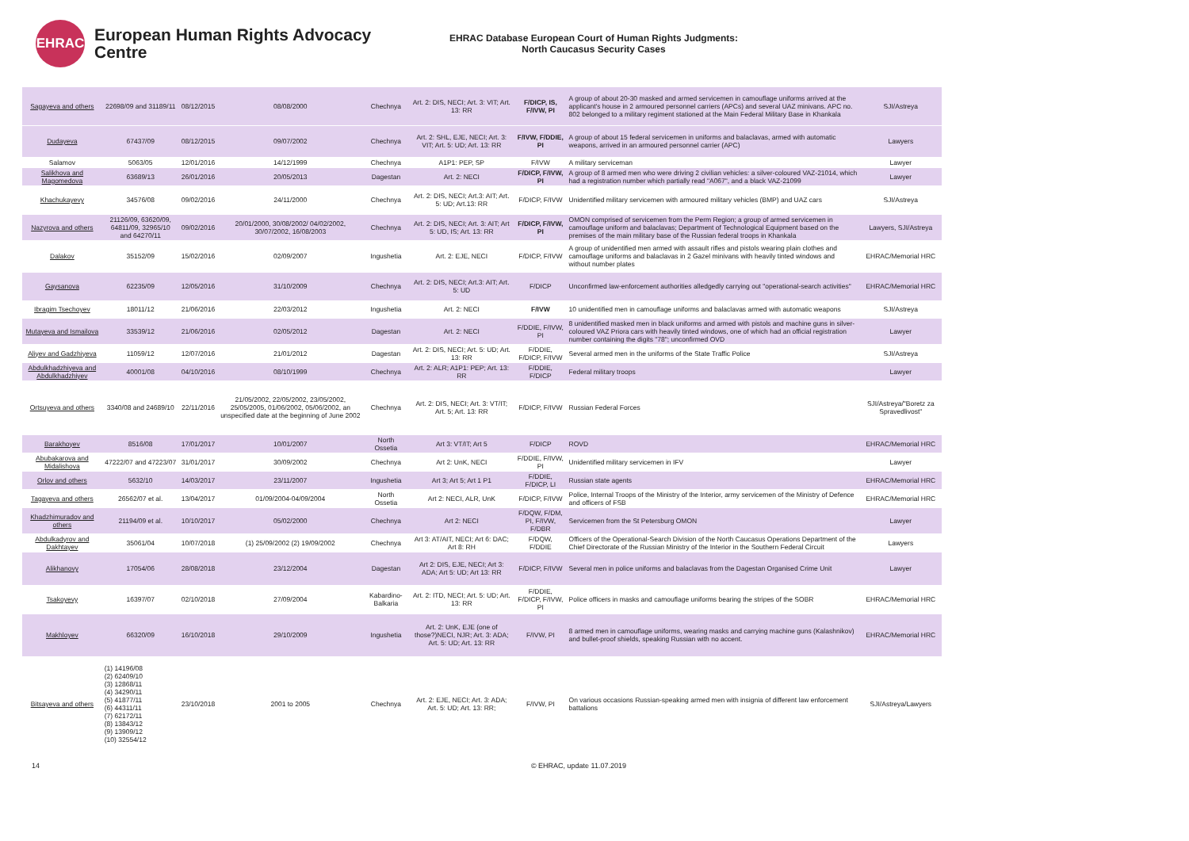EHRAC
European Human Rights Advocacy Centre
EHRAC Database European Court of Human Rights Judgments:
North Caucasus Security Cases
| Sagayeva and others | 22698/09 and 31189/11 | 08/12/2015 | 08/08/2000 | Chechnya | Art. 2: DIS, NECI; Art. 3: VIT; Art. 13: RR | F/DICP, IS, F/IVW, PI | A group of about 20-30 masked and armed servicemen in camouflage uniforms arrived at the applicant's house in 2 armoured personnel carriers (APCs) and several UAZ minivans. APC no. 802 belonged to a military regiment stationed at the Main Federal Military Base in Khankala | SJI/Astreya |
| Dudayeva | 67437/09 | 08/12/2015 | 09/07/2002 | Chechnya | Art. 2: SHL, EJE, NECI; Art. 3: VIT; Art. 5: UD; Art. 13: RR | F/IVW, F/DDIE, PI | A group of about 15 federal servicemen in uniforms and balaclavas, armed with automatic weapons, arrived in an armoured personnel carrier (APC) | Lawyers |
| Salamov | 5063/05 | 12/01/2016 | 14/12/1999 | Chechnya | A1P1: PEP, SP | F/IVW | A military serviceman | Lawyer |
| Salikhova and Magomedova | 63689/13 | 26/01/2016 | 20/05/2013 | Dagestan | Art. 2: NECI | F/DICP, F/IVW, PI | A group of 8 armed men who were driving 2 civilian vehicles: a silver-coloured VAZ-21014, which had a registration number which partially read "A067", and a black VAZ-21099 | Lawyer |
| Khachukayevy | 34576/08 | 09/02/2016 | 24/11/2000 | Chechnya | Art. 2: DIS, NECI; Art.3: AIT; Art. 5: UD; Art.13: RR | F/DICP, F/IVW | Unidentified military servicemen with armoured military vehicles (BMP) and UAZ cars | SJI/Astreya |
| Nazyrova and others | 21126/09, 63620/09, 64811/09, 32965/10 and 64270/11 | 09/02/2016 | 20/01/2000, 30/08/2002/ 04/02/2002, 30/07/2002, 16/08/2003 | Chechnya | Art. 2: DIS, NECI; Art. 3: AIT; Art 5: UD, IS; Art. 13: RR | F/DICP, F/IVW, PI | OMON comprised of servicemen from the Perm Region; a group of armed servicemen in camouflage uniform and balaclavas; Department of Technological Equipment based on the premises of the main military base of the Russian federal troops in Khankala | Lawyers, SJI/Astreya |
| Dalakov | 35152/09 | 15/02/2016 | 02/09/2007 | Ingushetia | Art. 2: EJE, NECI | F/DICP, F/IVW | A group of unidentified men armed with assault rifles and pistols wearing plain clothes and camouflage uniforms and balaclavas in 2 Gazel minivans with heavily tinted windows and without number plates | EHRAC/Memorial HRC |
| Gaysanova | 62235/09 | 12/05/2016 | 31/10/2009 | Chechnya | Art. 2: DIS, NECI; Art.3: AIT; Art. 5: UD | F/DICP | Unconfirmed law-enforcement authorities alledgedly carrying out "operational-search activities" | EHRAC/Memorial HRC |
| Ibragim Tsechoyev | 18011/12 | 21/06/2016 | 22/03/2012 | Ingushetia | Art. 2: NECI | F/IVW | 10 unidentified men in camouflage uniforms and balaclavas armed with automatic weapons | SJI/Astreya |
| Mutayeva and Ismailova | 33539/12 | 21/06/2016 | 02/05/2012 | Dagestan | Art. 2: NECI | F/DDIE, F/IVW, PI | 8 unidentified masked men in black uniforms and armed with pistols and machine guns in silver-coloured VAZ Priora cars with heavily tinted windows, one of which had an official registration number containing the digits "78"; unconfirmed OVD | Lawyer |
| Aliyev and Gadzhiyeva | 11059/12 | 12/07/2016 | 21/01/2012 | Dagestan | Art. 2: DIS, NECI; Art. 5: UD; Art. 13: RR | F/DDIE, F/DICP, F/IVW | Several armed men in the uniforms of the State Traffic Police | SJI/Astreya |
| Abdulkhadzhiyeva and Abdulkhadzhiyev | 40001/08 | 04/10/2016 | 08/10/1999 | Chechnya | Art. 2: ALR; A1P1: PEP; Art. 13: RR | F/DDIE, F/DICP | Federal military troops | Lawyer |
| Ortsuyeva and others | 3340/08 and 24689/10 | 22/11/2016 | 21/05/2002, 22/05/2002, 23/05/2002, 25/05/2005, 01/06/2002, 05/06/2002, an unspecified date at the beginning of June 2002 | Chechnya | Art. 2: DIS, NECI; Art. 3: VT/IT; Art. 5; Art. 13: RR | F/DICP, F/IVW | Russian Federal Forces | SJI/Astreya/"Boretz za Spravedlivost" |
| Barakhoyev | 8516/08 | 17/01/2017 | 10/01/2007 | North Ossetia | Art 3: VT/IT; Art 5 | F/DICP | ROVD | EHRAC/Memorial HRC |
| Abubakarova and Midalishova | 47222/07 and 47223/07 | 31/01/2017 | 30/09/2002 | Chechnya | Art 2: UnK, NECI | F/DDIE, F/IVW, PI | Unidentified military servicemen in IFV | Lawyer |
| Orlov and others | 5632/10 | 14/03/2017 | 23/11/2007 | Ingushetia | Art 3; Art 5; Art 1 P1 | F/DDIE, F/DICP, LI | Russian state agents | EHRAC/Memorial HRC |
| Tagayeva and others | 26562/07 et al. | 13/04/2017 | 01/09/2004-04/09/2004 | North Ossetia | Art 2: NECI, ALR, UnK | F/DICP, F/IVW | Police, Internal Troops of the Ministry of the Interior, army servicemen of the Ministry of Defence and officers of FSB | EHRAC/Memorial HRC |
| Khadzhimuradov and others | 21194/09 et al. | 10/10/2017 | 05/02/2000 | Chechnya | Art 2: NECI | F/DQW, F/DM, PI, F/IVW, F/DBR | Servicemen from the St Petersburg OMON | Lawyer |
| Abdulkadyrov and Dakhtayev | 35061/04 | 10/07/2018 | (1) 25/09/2002 (2) 19/09/2002 | Chechnya | Art 3: AT/AIT, NECI; Art 6: DAC; Art 8: RH | F/DQW, F/DDIE | Officers of the Operational-Search Division of the North Caucasus Operations Department of the Chief Directorate of the Russian Ministry of the Interior in the Southern Federal Circuit | Lawyers |
| Alikhanovy | 17054/06 | 28/08/2018 | 23/12/2004 | Dagestan | Art 2: DIS, EJE, NECI; Art 3: ADA; Art 5: UD; Art 13: RR | F/DICP, F/IVW | Several men in police uniforms and balaclavas from the Dagestan Organised Crime Unit | Lawyer |
| Tsakoyevy | 16397/07 | 02/10/2018 | 27/09/2004 | Kabardino-Balkaria | Art. 2: ITD, NECI; Art. 5: UD; Art. 13: RR | F/DDIE, F/DICP, F/IVW, PI | Police officers in masks and camouflage uniforms bearing the stripes of the SOBR | EHRAC/Memorial HRC |
| Makhloyev | 66320/09 | 16/10/2018 | 29/10/2009 | Ingushetia | Art. 2: UnK, EJE (one of those?)NECI, NJR; Art. 3: ADA; Art. 5: UD; Art. 13: RR | F/IVW, PI | 8 armed men in camouflage uniforms, wearing masks and carrying machine guns (Kalashnikov) and bullet-proof shields, speaking Russian with no accent. | EHRAC/Memorial HRC |
| Bitsayeva and others | (1) 14196/08 (2) 62409/10 (3) 12868/11 (4) 34290/11 (5) 41877/11 (6) 44311/11 (7) 62172/11 (8) 13843/12 (9) 13909/12 (10) 32554/12 | 23/10/2018 | 2001 to 2005 | Chechnya | Art. 2: EJE, NECI; Art. 3: ADA; Art. 5: UD; Art. 13: RR; | F/IVW, PI | On various occasions Russian-speaking armed men with insignia of different law enforcement battalions | SJI/Astreya/Lawyers |
14 © EHRAC, update 11.07.2019